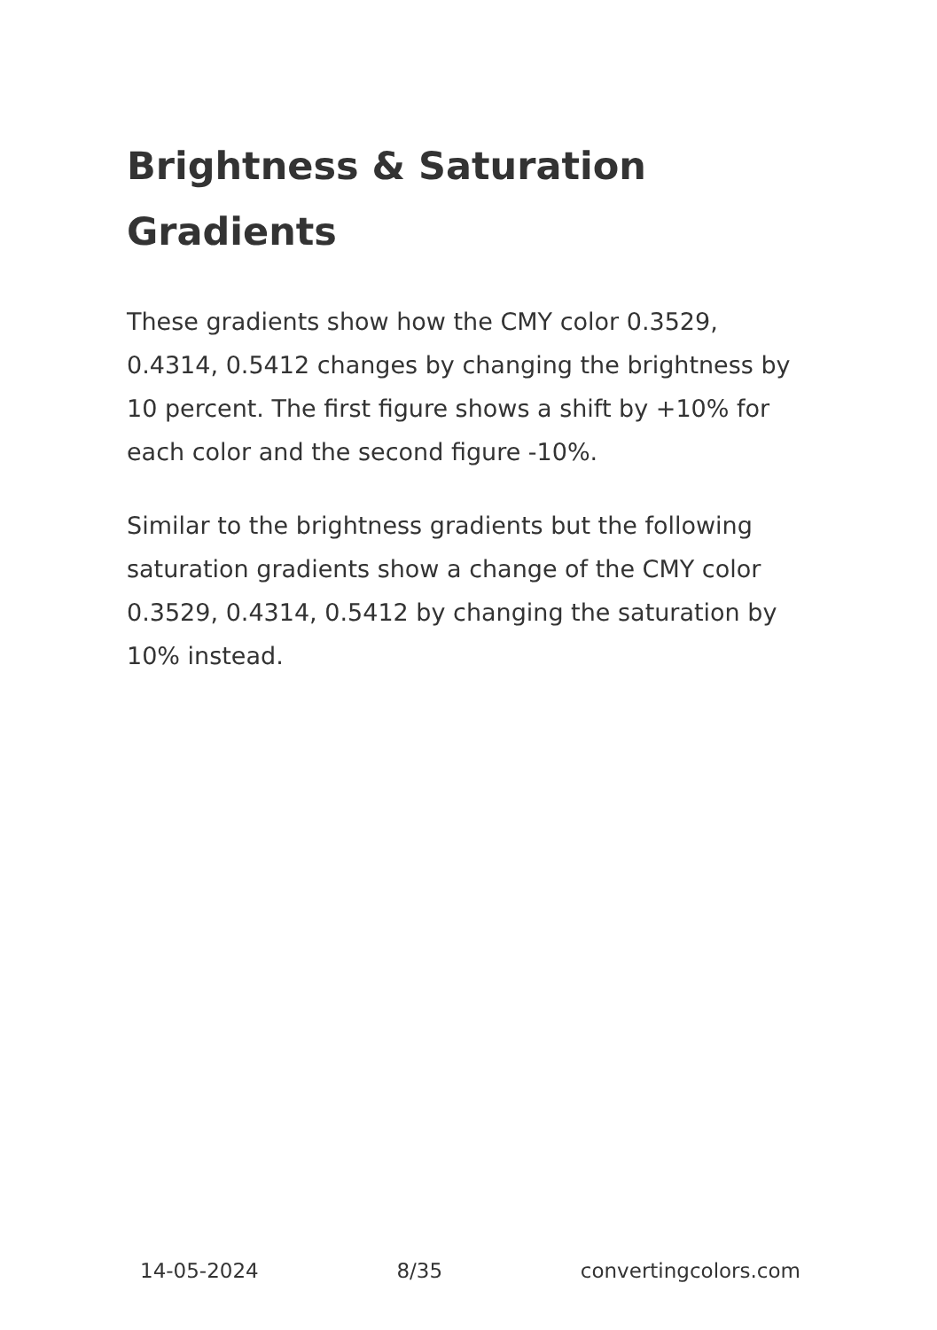Brightness & Saturation Gradients
These gradients show how the CMY color 0.3529, 0.4314, 0.5412 changes by changing the brightness by 10 percent. The first figure shows a shift by +10% for each color and the second figure -10%.
Similar to the brightness gradients but the following saturation gradients show a change of the CMY color 0.3529, 0.4314, 0.5412 by changing the saturation by 10% instead.
14-05-2024 8/35 convertingcolors.com